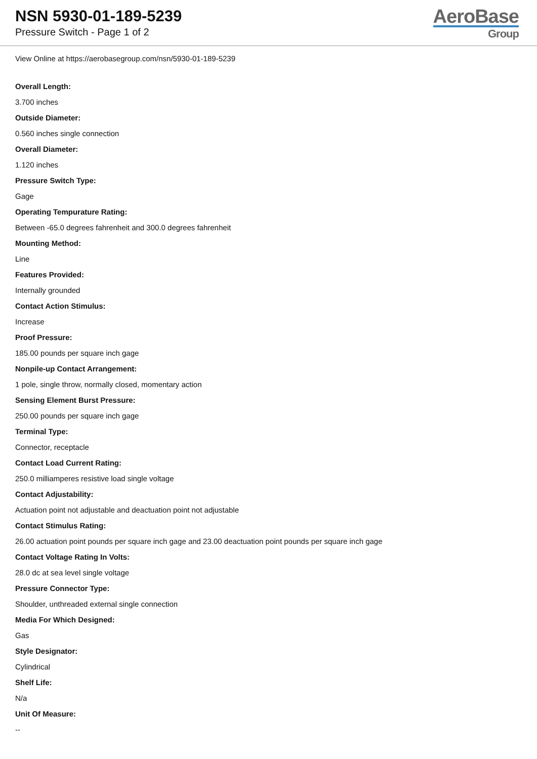NSN 5930-01-189-5239
Pressure Switch - Page 1 of 2
AeroBase
Group
View Online at https://aerobasegroup.com/nsn/5930-01-189-5239
Overall Length:
3.700 inches
Outside Diameter:
0.560 inches single connection
Overall Diameter:
1.120 inches
Pressure Switch Type:
Gage
Operating Tempurature Rating:
Between -65.0 degrees fahrenheit and 300.0 degrees fahrenheit
Mounting Method:
Line
Features Provided:
Internally grounded
Contact Action Stimulus:
Increase
Proof Pressure:
185.00 pounds per square inch gage
Nonpile-up Contact Arrangement:
1 pole, single throw, normally closed, momentary action
Sensing Element Burst Pressure:
250.00 pounds per square inch gage
Terminal Type:
Connector, receptacle
Contact Load Current Rating:
250.0 milliamperes resistive load single voltage
Contact Adjustability:
Actuation point not adjustable and deactuation point not adjustable
Contact Stimulus Rating:
26.00 actuation point pounds per square inch gage and 23.00 deactuation point pounds per square inch gage
Contact Voltage Rating In Volts:
28.0 dc at sea level single voltage
Pressure Connector Type:
Shoulder, unthreaded external single connection
Media For Which Designed:
Gas
Style Designator:
Cylindrical
Shelf Life:
N/a
Unit Of Measure:
--